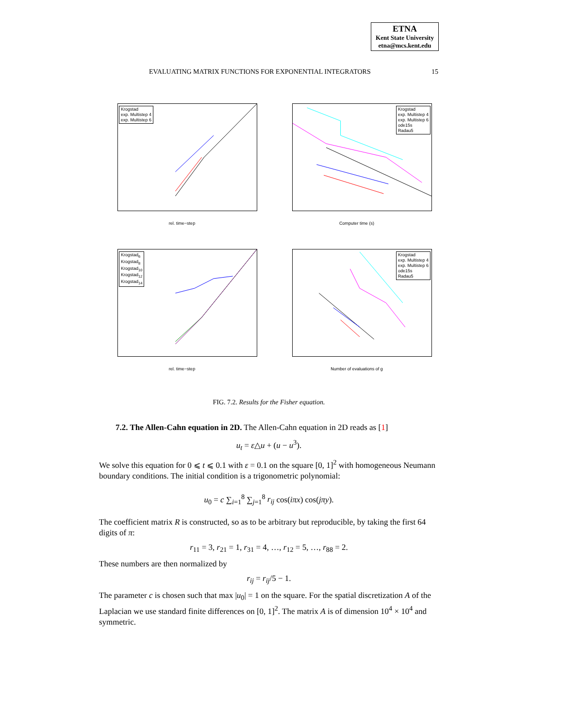ETNA
Kent State University
etna@mcs.kent.edu
EVALUATING MATRIX FUNCTIONS FOR EXPONENTIAL INTEGRATORS 15
Krogstad
exp. Multistep 4
exp. Multistep 6
rel. time−step
Krogstad
exp. Multistep 4
exp. Multistep 6
ode15s
Radau5
Computer time (s)
Krogstad<sub>6</sub>
Krogstad<sub>8</sub>
Krogstad<sub>10</sub>
Krogstad<sub>12</sub>
Krogstad<sub>14</sub>
rel. time−step
Krogstad
exp. Multistep 4
exp. Multistep 6
ode15s
Radau5
Number of evaluations of g
FIG. 7.2. Results for the Fisher equation.
7.2. The Allen-Cahn equation in 2D. The Allen-Cahn equation in 2D reads as [1]
u<sub>t</sub> = ε△u + (u − u<sup>3</sup>).
We solve this equation for 0 ⩽ t ⩽ 0.1 with ε = 0.1 on the square [0, 1]<sup>2</sup> with homogeneous Neumann boundary conditions. The initial condition is a trigonometric polynomial:
u<sub>0</sub> = c ∑<sub>i=1</sub><sup>8</sup> ∑<sub>j=1</sub><sup>8</sup> r<sub>ij</sub> cos(iπx) cos(jπy).
The coefficient matrix R is constructed, so as to be arbitrary but reproducible, by taking the first 64 digits of π:
r<sub>11</sub> = 3, r<sub>21</sub> = 1, r<sub>31</sub> = 4, …, r<sub>12</sub> = 5, …, r<sub>88</sub> = 2.
These numbers are then normalized by
r<sub>ij</sub> = r<sub>ij</sub>/5 − 1.
The parameter c is chosen such that max |u<sub>0</sub>| = 1 on the square. For the spatial discretization A of the Laplacian we use standard finite differences on [0, 1]<sup>2</sup>. The matrix A is of dimension 10<sup>4</sup> × 10<sup>4</sup> and symmetric.